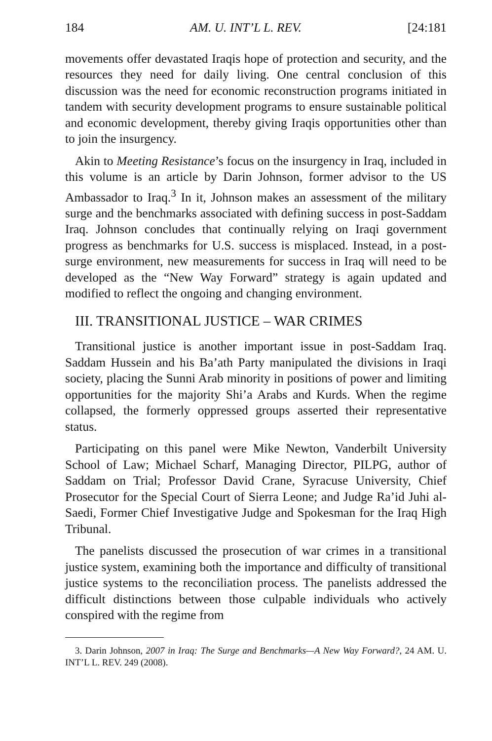184 AM. U. INT’L L. REV. [24:181
movements offer devastated Iraqis hope of protection and security, and the resources they need for daily living. One central conclusion of this discussion was the need for economic reconstruction programs initiated in tandem with security development programs to ensure sustainable political and economic development, thereby giving Iraqis opportunities other than to join the insurgency.
Akin to Meeting Resistance’s focus on the insurgency in Iraq, included in this volume is an article by Darin Johnson, former advisor to the US Ambassador to Iraq.<sup>3</sup> In it, Johnson makes an assessment of the military surge and the benchmarks associated with defining success in post-Saddam Iraq. Johnson concludes that continually relying on Iraqi government progress as benchmarks for U.S. success is misplaced. Instead, in a post-surge environment, new measurements for success in Iraq will need to be developed as the “New Way Forward” strategy is again updated and modified to reflect the ongoing and changing environment.
III. TRANSITIONAL JUSTICE – WAR CRIMES
Transitional justice is another important issue in post-Saddam Iraq. Saddam Hussein and his Ba’ath Party manipulated the divisions in Iraqi society, placing the Sunni Arab minority in positions of power and limiting opportunities for the majority Shi’a Arabs and Kurds. When the regime collapsed, the formerly oppressed groups asserted their representative status.
Participating on this panel were Mike Newton, Vanderbilt University School of Law; Michael Scharf, Managing Director, PILPG, author of Saddam on Trial; Professor David Crane, Syracuse University, Chief Prosecutor for the Special Court of Sierra Leone; and Judge Ra’id Juhi al-Saedi, Former Chief Investigative Judge and Spokesman for the Iraq High Tribunal.
The panelists discussed the prosecution of war crimes in a transitional justice system, examining both the importance and difficulty of transitional justice systems to the reconciliation process. The panelists addressed the difficult distinctions between those culpable individuals who actively conspired with the regime from
3. Darin Johnson, 2007 in Iraq: The Surge and Benchmarks—A New Way Forward?, 24 AM. U. INT’L L. REV. 249 (2008).